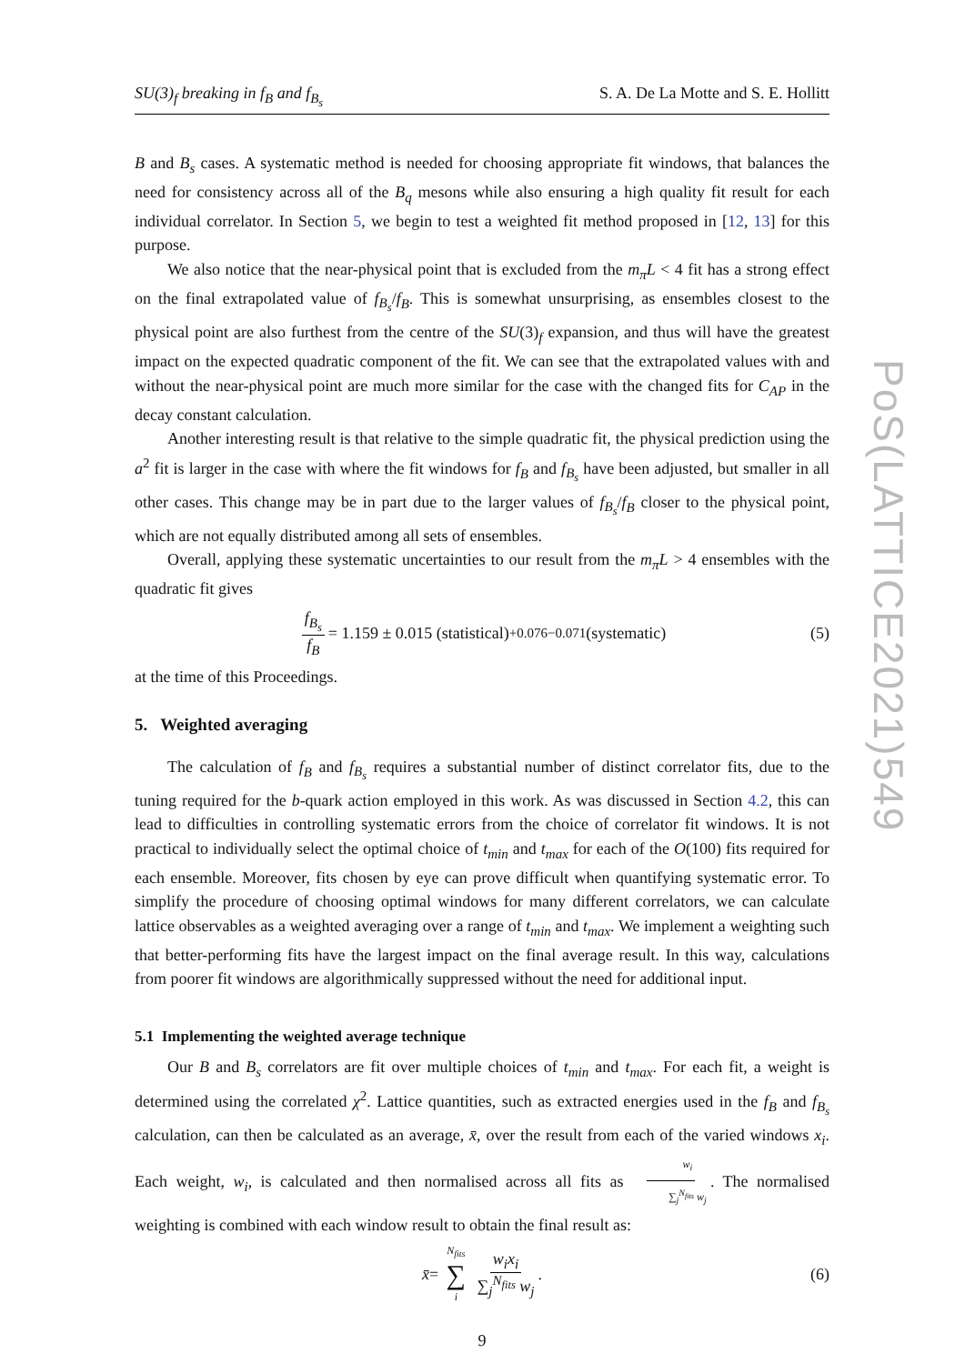SU(3)<sub>f</sub> breaking in f<sub>B</sub> and f<sub>B<sub>s</sub></sub> S. A. De La Motte and S. E. Hollitt
B and B<sub>s</sub> cases. A systematic method is needed for choosing appropriate fit windows, that balances the need for consistency across all of the B<sub>q</sub> mesons while also ensuring a high quality fit result for each individual correlator. In Section 5, we begin to test a weighted fit method proposed in [12, 13] for this purpose.
We also notice that the near-physical point that is excluded from the m<sub>π</sub>L < 4 fit has a strong effect on the final extrapolated value of f<sub>B<sub>s</sub></sub>/f<sub>B</sub>. This is somewhat unsurprising, as ensembles closest to the physical point are also furthest from the centre of the SU(3)<sub>f</sub> expansion, and thus will have the greatest impact on the expected quadratic component of the fit. We can see that the extrapolated values with and without the near-physical point are much more similar for the case with the changed fits for C<sub>AP</sub> in the decay constant calculation.
Another interesting result is that relative to the simple quadratic fit, the physical prediction using the a<sup>2</sup> fit is larger in the case with where the fit windows for f<sub>B</sub> and f<sub>B<sub>s</sub></sub> have been adjusted, but smaller in all other cases. This change may be in part due to the larger values of f<sub>B<sub>s</sub></sub>/f<sub>B</sub> closer to the physical point, which are not equally distributed among all sets of ensembles.
Overall, applying these systematic uncertainties to our result from the m<sub>π</sub>L > 4 ensembles with the quadratic fit gives
f<sub>B<sub>s</sub></sub> f<sub>B</sub> = 1.159 ± 0.015 (statistical) <sup>+0.076</sup><sub>−0.071</sub> (systematic) (5)
at the time of this Proceedings.
5. Weighted averaging
The calculation of f<sub>B</sub> and f<sub>B<sub>s</sub></sub> requires a substantial number of distinct correlator fits, due to the tuning required for the b-quark action employed in this work. As was discussed in Section 4.2, this can lead to difficulties in controlling systematic errors from the choice of correlator fit windows. It is not practical to individually select the optimal choice of t<sub>min</sub> and t<sub>max</sub> for each of the O(100) fits required for each ensemble. Moreover, fits chosen by eye can prove difficult when quantifying systematic error. To simplify the procedure of choosing optimal windows for many different correlators, we can calculate lattice observables as a weighted averaging over a range of t<sub>min</sub> and t<sub>max</sub>. We implement a weighting such that better-performing fits have the largest impact on the final average result. In this way, calculations from poorer fit windows are algorithmically suppressed without the need for additional input.
5.1 Implementing the weighted average technique
Our B and B<sub>s</sub> correlators are fit over multiple choices of t<sub>min</sub> and t<sub>max</sub>. For each fit, a weight is determined using the correlated χ<sup>2</sup>. Lattice quantities, such as extracted energies used in the f<sub>B</sub> and f<sub>B<sub>s</sub></sub> calculation, can then be calculated as an average, x̄, over the result from each of the varied windows x<sub>i</sub>. Each weight, w<sub>i</sub>, is calculated and then normalised across all fits as w<sub>i</sub> ∑<sub>j</sub><sup>N<sub>fits</sub></sup> w<sub>j</sub>. The normalised weighting is combined with each window result to obtain the final result as:
x̄ = N<sub>fits</sub> ∑ i w<sub>i</sub>x<sub>i</sub> ∑<sub>j</sub><sup>N<sub>fits</sub></sup> w<sub>j</sub>. (6)
9
PoS(LATTICE2021)549